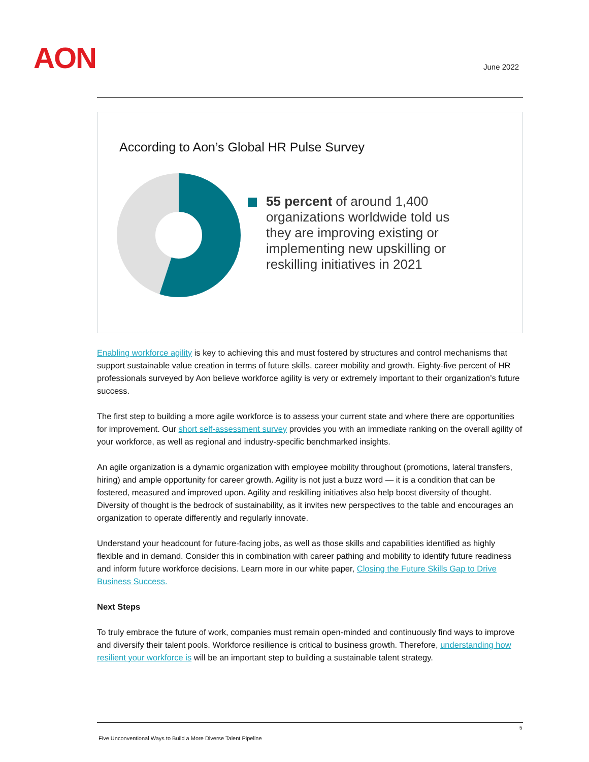AON June 2022
According to Aon’s Global HR Pulse Survey
55 percent of around 1,400 organizations worldwide told us they are improving existing or implementing new upskilling or reskilling initiatives in 2021
Enabling workforce agility is key to achieving this and must fostered by structures and control mechanisms that support sustainable value creation in terms of future skills, career mobility and growth. Eighty-five percent of HR professionals surveyed by Aon believe workforce agility is very or extremely important to their organization’s future success.
The first step to building a more agile workforce is to assess your current state and where there are opportunities for improvement. Our short self-assessment survey provides you with an immediate ranking on the overall agility of your workforce, as well as regional and industry-specific benchmarked insights.
An agile organization is a dynamic organization with employee mobility throughout (promotions, lateral transfers, hiring) and ample opportunity for career growth. Agility is not just a buzz word — it is a condition that can be fostered, measured and improved upon. Agility and reskilling initiatives also help boost diversity of thought. Diversity of thought is the bedrock of sustainability, as it invites new perspectives to the table and encourages an organization to operate differently and regularly innovate.
Understand your headcount for future-facing jobs, as well as those skills and capabilities identified as highly flexible and in demand. Consider this in combination with career pathing and mobility to identify future readiness and inform future workforce decisions. Learn more in our white paper, Closing the Future Skills Gap to Drive Business Success.
Next Steps
To truly embrace the future of work, companies must remain open-minded and continuously find ways to improve and diversify their talent pools. Workforce resilience is critical to business growth. Therefore, understanding how resilient your workforce is will be an important step to building a sustainable talent strategy.
5
Five Unconventional Ways to Build a More Diverse Talent Pipeline